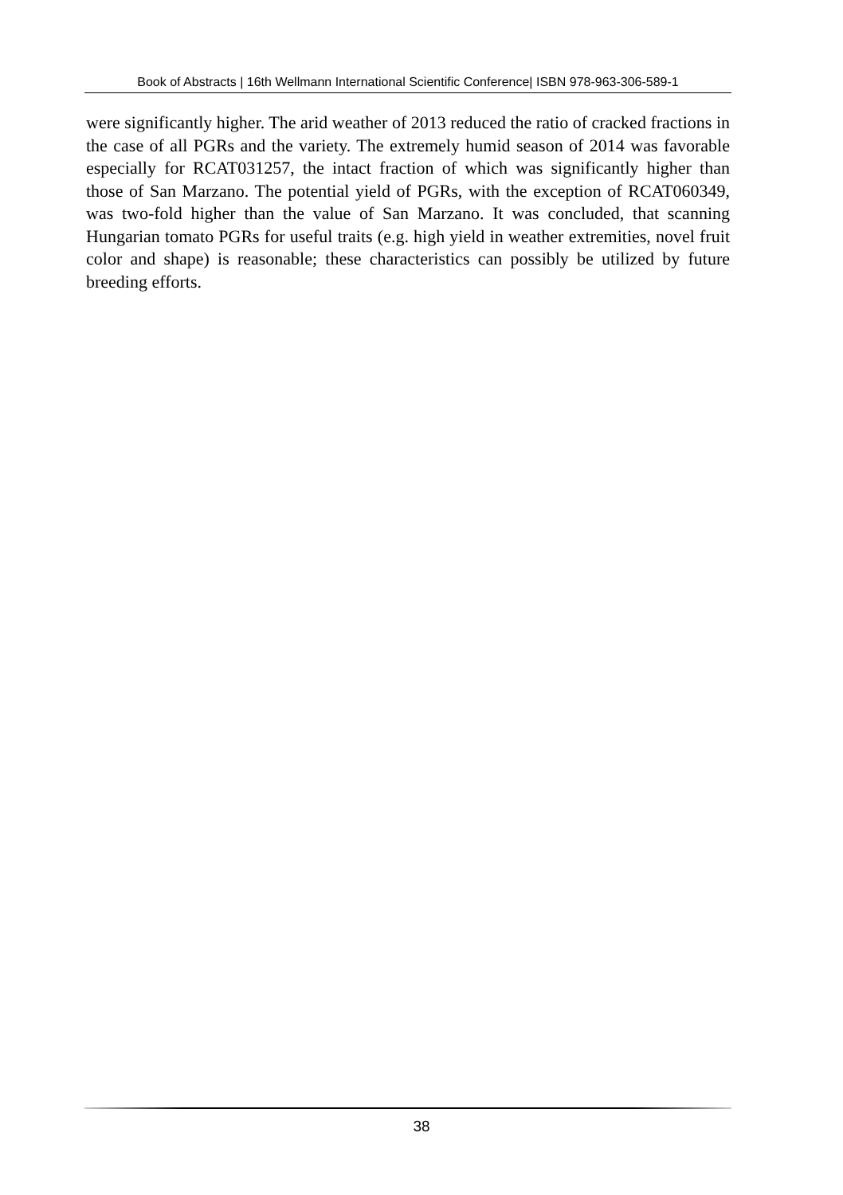Book of Abstracts | 16th Wellmann International Scientific Conference| ISBN 978-963-306-589-1
were significantly higher. The arid weather of 2013 reduced the ratio of cracked fractions in the case of all PGRs and the variety. The extremely humid season of 2014 was favorable especially for RCAT031257, the intact fraction of which was significantly higher than those of San Marzano. The potential yield of PGRs, with the exception of RCAT060349, was two-fold higher than the value of San Marzano. It was concluded, that scanning Hungarian tomato PGRs for useful traits (e.g. high yield in weather extremities, novel fruit color and shape) is reasonable; these characteristics can possibly be utilized by future breeding efforts.
38